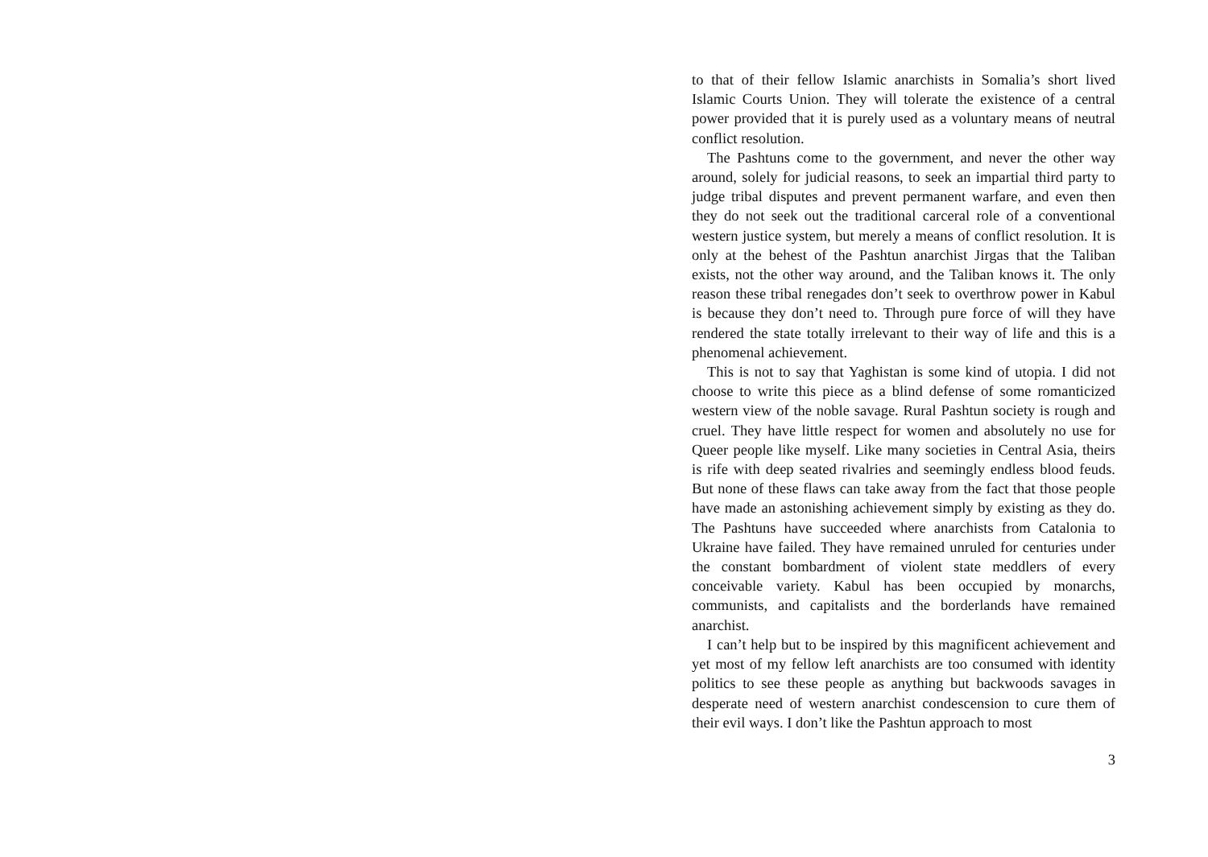to that of their fellow Islamic anarchists in Somalia’s short lived Islamic Courts Union. They will tolerate the existence of a central power provided that it is purely used as a voluntary means of neutral conflict resolution.
The Pashtuns come to the government, and never the other way around, solely for judicial reasons, to seek an impartial third party to judge tribal disputes and prevent permanent warfare, and even then they do not seek out the traditional carceral role of a conventional western justice system, but merely a means of conflict resolution. It is only at the behest of the Pashtun anarchist Jirgas that the Taliban exists, not the other way around, and the Taliban knows it. The only reason these tribal renegades don’t seek to overthrow power in Kabul is because they don’t need to. Through pure force of will they have rendered the state totally irrelevant to their way of life and this is a phenomenal achievement.
This is not to say that Yaghistan is some kind of utopia. I did not choose to write this piece as a blind defense of some romanticized western view of the noble savage. Rural Pashtun society is rough and cruel. They have little respect for women and absolutely no use for Queer people like myself. Like many societies in Central Asia, theirs is rife with deep seated rivalries and seemingly endless blood feuds. But none of these flaws can take away from the fact that those people have made an astonishing achievement simply by existing as they do. The Pashtuns have succeeded where anarchists from Catalonia to Ukraine have failed. They have remained unruled for centuries under the constant bombardment of violent state meddlers of every conceivable variety. Kabul has been occupied by monarchs, communists, and capitalists and the borderlands have remained anarchist.
I can’t help but to be inspired by this magnificent achievement and yet most of my fellow left anarchists are too consumed with identity politics to see these people as anything but backwoods savages in desperate need of western anarchist condescension to cure them of their evil ways. I don’t like the Pashtun approach to most
3